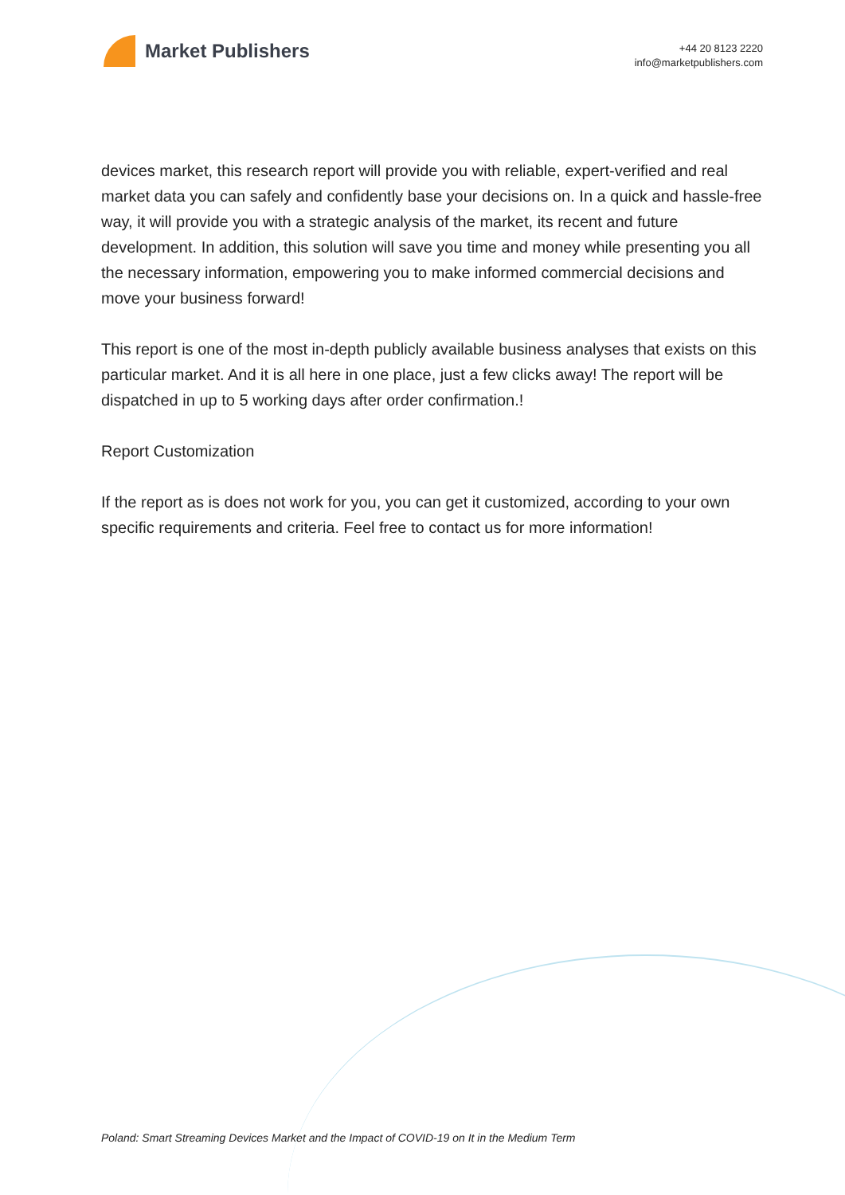Market Publishers
+44 20 8123 2220
info@marketpublishers.com
devices market, this research report will provide you with reliable, expert-verified and real market data you can safely and confidently base your decisions on. In a quick and hassle-free way, it will provide you with a strategic analysis of the market, its recent and future development. In addition, this solution will save you time and money while presenting you all the necessary information, empowering you to make informed commercial decisions and move your business forward!
This report is one of the most in-depth publicly available business analyses that exists on this particular market. And it is all here in one place, just a few clicks away! The report will be dispatched in up to 5 working days after order confirmation.!
Report Customization
If the report as is does not work for you, you can get it customized, according to your own specific requirements and criteria. Feel free to contact us for more information!
Poland: Smart Streaming Devices Market and the Impact of COVID-19 on It in the Medium Term